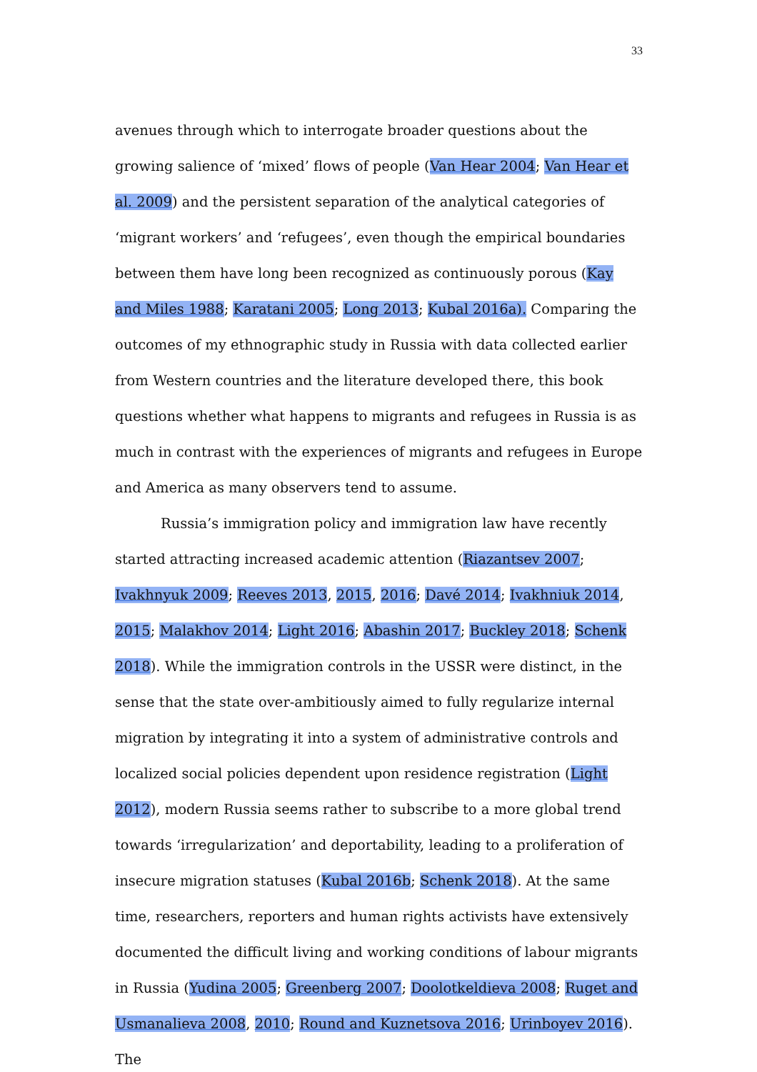33
avenues through which to interrogate broader questions about the growing salience of ‘mixed’ flows of people (Van Hear 2004; Van Hear et al. 2009) and the persistent separation of the analytical categories of ‘migrant workers’ and ‘refugees’, even though the empirical boundaries between them have long been recognized as continuously porous (Kay and Miles 1988; Karatani 2005; Long 2013; Kubal 2016a). Comparing the outcomes of my ethnographic study in Russia with data collected earlier from Western countries and the literature developed there, this book questions whether what happens to migrants and refugees in Russia is as much in contrast with the experiences of migrants and refugees in Europe and America as many observers tend to assume.
Russia’s immigration policy and immigration law have recently started attracting increased academic attention (Riazantsev 2007; Ivakhnyuk 2009; Reeves 2013, 2015, 2016; Davé 2014; Ivakhniuk 2014, 2015; Malakhov 2014; Light 2016; Abashin 2017; Buckley 2018; Schenk 2018). While the immigration controls in the USSR were distinct, in the sense that the state over-ambitiously aimed to fully regularize internal migration by integrating it into a system of administrative controls and localized social policies dependent upon residence registration (Light 2012), modern Russia seems rather to subscribe to a more global trend towards ‘irregularization’ and deportability, leading to a proliferation of insecure migration statuses (Kubal 2016b; Schenk 2018). At the same time, researchers, reporters and human rights activists have extensively documented the difficult living and working conditions of labour migrants in Russia (Yudina 2005; Greenberg 2007; Doolotkeldieva 2008; Ruget and Usmanalieva 2008, 2010; Round and Kuznetsova 2016; Urinboyev 2016). The